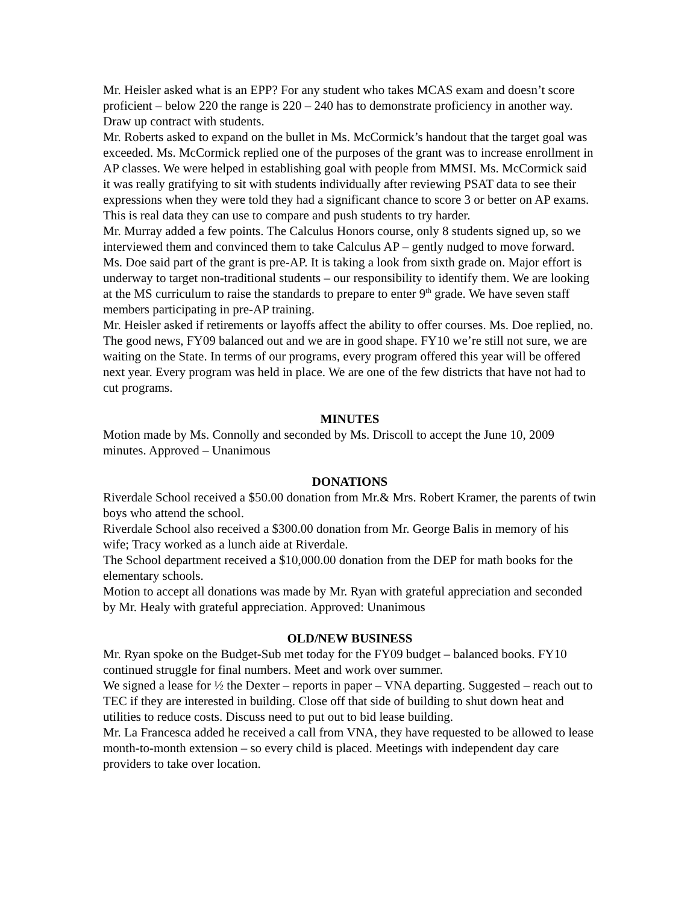Mr. Heisler asked what is an EPP? For any student who takes MCAS exam and doesn’t score proficient – below 220 the range is 220 – 240 has to demonstrate proficiency in another way. Draw up contract with students.
Mr. Roberts asked to expand on the bullet in Ms. McCormick’s handout that the target goal was exceeded. Ms. McCormick replied one of the purposes of the grant was to increase enrollment in AP classes. We were helped in establishing goal with people from MMSI. Ms. McCormick said it was really gratifying to sit with students individually after reviewing PSAT data to see their expressions when they were told they had a significant chance to score 3 or better on AP exams. This is real data they can use to compare and push students to try harder.
Mr. Murray added a few points. The Calculus Honors course, only 8 students signed up, so we interviewed them and convinced them to take Calculus AP – gently nudged to move forward.
Ms. Doe said part of the grant is pre-AP. It is taking a look from sixth grade on. Major effort is underway to target non-traditional students – our responsibility to identify them. We are looking at the MS curriculum to raise the standards to prepare to enter 9<sup>th</sup> grade. We have seven staff members participating in pre-AP training.
Mr. Heisler asked if retirements or layoffs affect the ability to offer courses. Ms. Doe replied, no. The good news, FY09 balanced out and we are in good shape. FY10 we’re still not sure, we are waiting on the State. In terms of our programs, every program offered this year will be offered next year. Every program was held in place. We are one of the few districts that have not had to cut programs.
MINUTES
Motion made by Ms. Connolly and seconded by Ms. Driscoll to accept the June 10, 2009 minutes. Approved – Unanimous
DONATIONS
Riverdale School received a $50.00 donation from Mr.& Mrs. Robert Kramer, the parents of twin boys who attend the school.
Riverdale School also received a $300.00 donation from Mr. George Balis in memory of his wife; Tracy worked as a lunch aide at Riverdale.
The School department received a $10,000.00 donation from the DEP for math books for the elementary schools.
Motion to accept all donations was made by Mr. Ryan with grateful appreciation and seconded by Mr. Healy with grateful appreciation. Approved: Unanimous
OLD/NEW BUSINESS
Mr. Ryan spoke on the Budget-Sub met today for the FY09 budget – balanced books. FY10 continued struggle for final numbers. Meet and work over summer.
We signed a lease for ½ the Dexter – reports in paper – VNA departing. Suggested – reach out to TEC if they are interested in building. Close off that side of building to shut down heat and utilities to reduce costs. Discuss need to put out to bid lease building.
Mr. La Francesca added he received a call from VNA, they have requested to be allowed to lease month-to-month extension – so every child is placed. Meetings with independent day care providers to take over location.